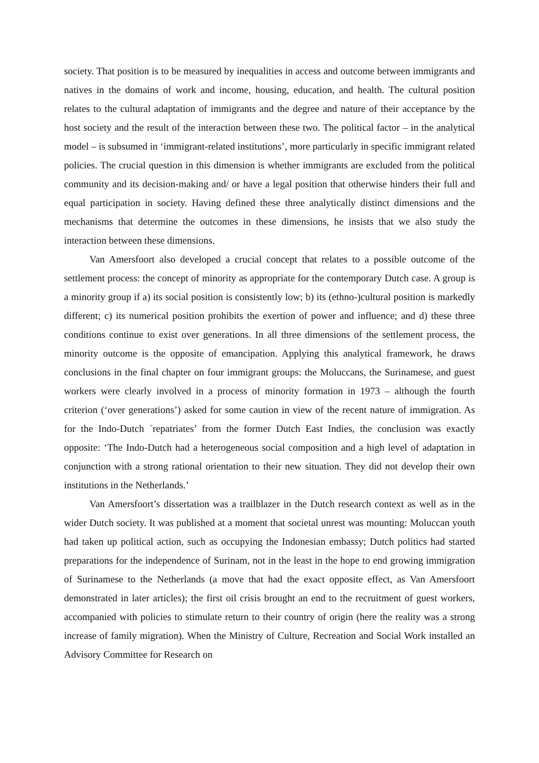society. That position is to be measured by inequalities in access and outcome between immigrants and natives in the domains of work and income, housing, education, and health. The cultural position relates to the cultural adaptation of immigrants and the degree and nature of their acceptance by the host society and the result of the interaction between these two. The political factor – in the analytical model – is subsumed in ‘immigrant-related institutions’, more particularly in specific immigrant related policies. The crucial question in this dimension is whether immigrants are excluded from the political community and its decision-making and/ or have a legal position that otherwise hinders their full and equal participation in society. Having defined these three analytically distinct dimensions and the mechanisms that determine the outcomes in these dimensions, he insists that we also study the interaction between these dimensions.
Van Amersfoort also developed a crucial concept that relates to a possible outcome of the settlement process: the concept of minority as appropriate for the contemporary Dutch case. A group is a minority group if a) its social position is consistently low; b) its (ethno-)cultural position is markedly different; c) its numerical position prohibits the exertion of power and influence; and d) these three conditions continue to exist over generations. In all three dimensions of the settlement process, the minority outcome is the opposite of emancipation. Applying this analytical framework, he draws conclusions in the final chapter on four immigrant groups: the Moluccans, the Surinamese, and guest workers were clearly involved in a process of minority formation in 1973 – although the fourth criterion (‘over generations’) asked for some caution in view of the recent nature of immigration. As for the Indo-Dutch `repatriates’ from the former Dutch East Indies, the conclusion was exactly opposite: ‘The Indo-Dutch had a heterogeneous social composition and a high level of adaptation in conjunction with a strong rational orientation to their new situation. They did not develop their own institutions in the Netherlands.’
Van Amersfoort’s dissertation was a trailblazer in the Dutch research context as well as in the wider Dutch society. It was published at a moment that societal unrest was mounting: Moluccan youth had taken up political action, such as occupying the Indonesian embassy; Dutch politics had started preparations for the independence of Surinam, not in the least in the hope to end growing immigration of Surinamese to the Netherlands (a move that had the exact opposite effect, as Van Amersfoort demonstrated in later articles); the first oil crisis brought an end to the recruitment of guest workers, accompanied with policies to stimulate return to their country of origin (here the reality was a strong increase of family migration). When the Ministry of Culture, Recreation and Social Work installed an Advisory Committee for Research on